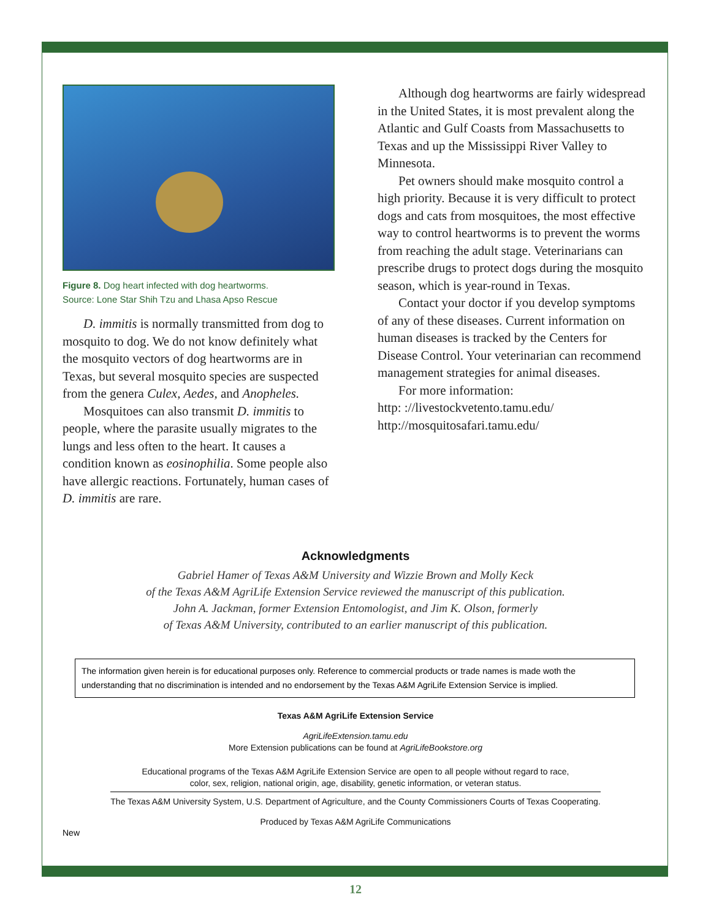Figure 8. Dog heart infected with dog heartworms.
Source: Lone Star Shih Tzu and Lhasa Apso Rescue
D. immitis is normally transmitted from dog to mosquito to dog. We do not know definitely what the mosquito vectors of dog heartworms are in Texas, but several mosquito species are suspected from the genera Culex, Aedes, and Anopheles.
Mosquitoes can also transmit D. immitis to people, where the parasite usually migrates to the lungs and less often to the heart. It causes a condition known as eosinophilia. Some people also have allergic reactions. Fortunately, human cases of D. immitis are rare.
Although dog heartworms are fairly widespread in the United States, it is most prevalent along the Atlantic and Gulf Coasts from Massachusetts to Texas and up the Mississippi River Valley to Minnesota.
Pet owners should make mosquito control a high priority. Because it is very difficult to protect dogs and cats from mosquitoes, the most effective way to control heartworms is to prevent the worms from reaching the adult stage. Veterinarians can prescribe drugs to protect dogs during the mosquito season, which is year-round in Texas.
Contact your doctor if you develop symptoms of any of these diseases. Current information on human diseases is tracked by the Centers for Disease Control. Your veterinarian can recommend management strategies for animal diseases.
For more information:
http: ://livestockvetento.tamu.edu/
http://mosquitosafari.tamu.edu/
Acknowledgments
Gabriel Hamer of Texas A&M University and Wizzie Brown and Molly Keck
of the Texas A&M AgriLife Extension Service reviewed the manuscript of this publication.
John A. Jackman, former Extension Entomologist, and Jim K. Olson, formerly
of Texas A&M University, contributed to an earlier manuscript of this publication.
The information given herein is for educational purposes only. Reference to commercial products or trade names is made woth the understanding that no discrimination is intended and no endorsement by the Texas A&M AgriLife Extension Service is implied.
Texas A&M AgriLife Extension Service
AgriLifeExtension.tamu.edu
More Extension publications can be found at AgriLifeBookstore.org
Educational programs of the Texas A&M AgriLife Extension Service are open to all people without regard to race,
color, sex, religion, national origin, age, disability, genetic information, or veteran status.
The Texas A&M University System, U.S. Department of Agriculture, and the County Commissioners Courts of Texas Cooperating.
Produced by Texas A&M AgriLife Communications
New
12